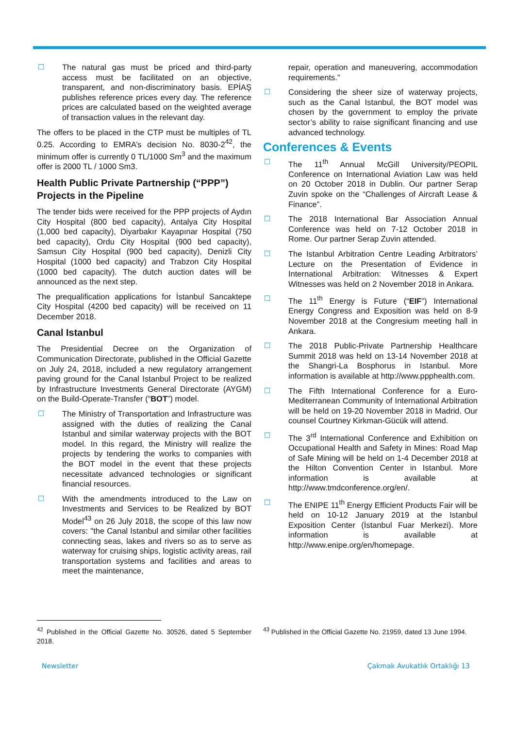☐ The natural gas must be priced and third-party access must be facilitated on an objective, transparent, and non-discriminatory basis. EPİAŞ publishes reference prices every day. The reference prices are calculated based on the weighted average of transaction values in the relevant day.
The offers to be placed in the CTP must be multiples of TL 0.25. According to EMRA’s decision No. 8030-2<sup>42</sup>, the minimum offer is currently 0 TL/1000 Sm<sup>3</sup> and the maximum offer is 2000 TL / 1000 Sm3.
Health Public Private Partnership (“PPP”) Projects in the Pipeline
The tender bids were received for the PPP projects of Aydın City Hospital (800 bed capacity), Antalya City Hospital (1,000 bed capacity), Diyarbakır Kayapınar Hospital (750 bed capacity), Ordu City Hospital (900 bed capacity), Samsun City Hospital (900 bed capacity), Denizli City Hospital (1000 bed capacity) and Trabzon City Hospital (1000 bed capacity). The dutch auction dates will be announced as the next step.
The prequalification applications for İstanbul Sancaktepe City Hospital (4200 bed capacity) will be received on 11 December 2018.
Canal Istanbul
The Presidential Decree on the Organization of Communication Directorate, published in the Official Gazette on July 24, 2018, included a new regulatory arrangement paving ground for the Canal Istanbul Project to be realized by Infrastructure Investments General Directorate (AYGM) on the Build-Operate-Transfer (“BOT”) model.
☐ The Ministry of Transportation and Infrastructure was assigned with the duties of realizing the Canal Istanbul and similar waterway projects with the BOT model. In this regard, the Ministry will realize the projects by tendering the works to companies with the BOT model in the event that these projects necessitate advanced technologies or significant financial resources.
☐ With the amendments introduced to the Law on Investments and Services to be Realized by BOT Model<sup>43</sup> on 26 July 2018, the scope of this law now covers: "the Canal Istanbul and similar other facilities connecting seas, lakes and rivers so as to serve as waterway for cruising ships, logistic activity areas, rail transportation systems and facilities and areas to meet the maintenance,
repair, operation and maneuvering, accommodation requirements.”
☐ Considering the sheer size of waterway projects, such as the Canal Istanbul, the BOT model was chosen by the government to employ the private sector’s ability to raise significant financing and use advanced technology.
Conferences & Events
☐ The 11<sup>th</sup> Annual McGill University/PEOPIL Conference on International Aviation Law was held on 20 October 2018 in Dublin. Our partner Serap Zuvin spoke on the “Challenges of Aircraft Lease & Finance”.
☐ The 2018 International Bar Association Annual Conference was held on 7-12 October 2018 in Rome. Our partner Serap Zuvin attended.
☐ The Istanbul Arbitration Centre Leading Arbitrators’ Lecture on the Presentation of Evidence in International Arbitration: Witnesses & Expert Witnesses was held on 2 November 2018 in Ankara.
☐ The 11<sup>th</sup> Energy is Future (“EIF”) International Energy Congress and Exposition was held on 8-9 November 2018 at the Congresium meeting hall in Ankara.
☐ The 2018 Public-Private Partnership Healthcare Summit 2018 was held on 13-14 November 2018 at the Shangri-La Bosphorus in Istanbul. More information is available at http://www.ppphealth.com.
☐ The Fifth International Conference for a Euro-Mediterranean Community of International Arbitration will be held on 19-20 November 2018 in Madrid. Our counsel Courtney Kirkman-Gücük will attend.
☐ The 3<sup>rd</sup> International Conference and Exhibition on Occupational Health and Safety in Mines: Road Map of Safe Mining will be held on 1-4 December 2018 at the Hilton Convention Center in Istanbul. More information is available at http://www.tmdconference.org/en/.
☐ The ENIPE 11<sup>th</sup> Energy Efficient Products Fair will be held on 10-12 January 2019 at the Istanbul Exposition Center (İstanbul Fuar Merkezi). More information is available at http://www.enipe.org/en/homepage.
<sup>42</sup> Published in the Official Gazette No. 30526, dated 5 September 2018.
<sup>43</sup> Published in the Official Gazette No. 21959, dated 13 June 1994.
Newsletter Çakmak Avukatlık Ortaklığı 13